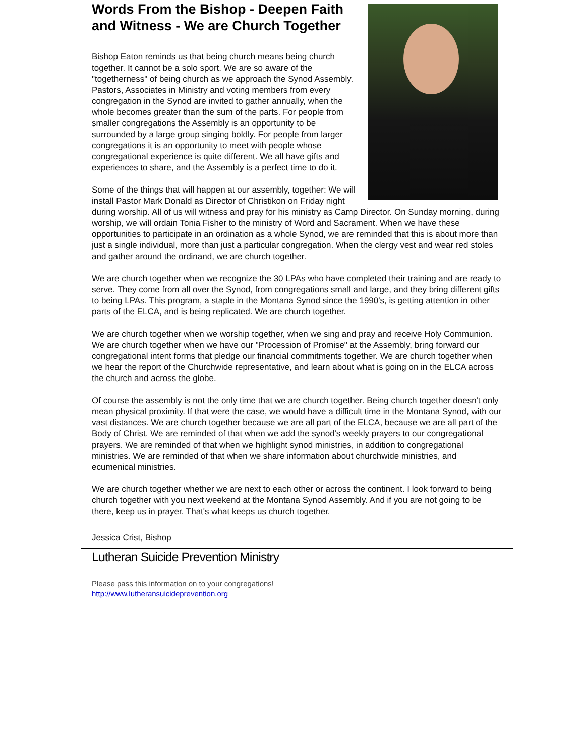Words From the Bishop - Deepen Faith and Witness - We are Church Together
Bishop Eaton reminds us that being church means being church together. It cannot be a solo sport. We are so aware of the "togetherness" of being church as we approach the Synod Assembly. Pastors, Associates in Ministry and voting members from every congregation in the Synod are invited to gather annually, when the whole becomes greater than the sum of the parts. For people from smaller congregations the Assembly is an opportunity to be surrounded by a large group singing boldly. For people from larger congregations it is an opportunity to meet with people whose congregational experience is quite different. We all have gifts and experiences to share, and the Assembly is a perfect time to do it.
Some of the things that will happen at our assembly, together: We will install Pastor Mark Donald as Director of Christikon on Friday night during worship. All of us will witness and pray for his ministry as Camp Director. On Sunday morning, during worship, we will ordain Tonia Fisher to the ministry of Word and Sacrament. When we have these opportunities to participate in an ordination as a whole Synod, we are reminded that this is about more than just a single individual, more than just a particular congregation. When the clergy vest and wear red stoles and gather around the ordinand, we are church together.
We are church together when we recognize the 30 LPAs who have completed their training and are ready to serve. They come from all over the Synod, from congregations small and large, and they bring different gifts to being LPAs. This program, a staple in the Montana Synod since the 1990's, is getting attention in other parts of the ELCA, and is being replicated. We are church together.
We are church together when we worship together, when we sing and pray and receive Holy Communion. We are church together when we have our "Procession of Promise" at the Assembly, bring forward our congregational intent forms that pledge our financial commitments together. We are church together when we hear the report of the Churchwide representative, and learn about what is going on in the ELCA across the church and across the globe.
Of course the assembly is not the only time that we are church together. Being church together doesn't only mean physical proximity. If that were the case, we would have a difficult time in the Montana Synod, with our vast distances. We are church together because we are all part of the ELCA, because we are all part of the Body of Christ. We are reminded of that when we add the synod's weekly prayers to our congregational prayers. We are reminded of that when we highlight synod ministries, in addition to congregational ministries. We are reminded of that when we share information about churchwide ministries, and ecumenical ministries.
We are church together whether we are next to each other or across the continent. I look forward to being church together with you next weekend at the Montana Synod Assembly. And if you are not going to be there, keep us in prayer. That's what keeps us church together.
Jessica Crist, Bishop
Lutheran Suicide Prevention Ministry
Please pass this information on to your congregations!
http://www.lutheransuicideprevention.org